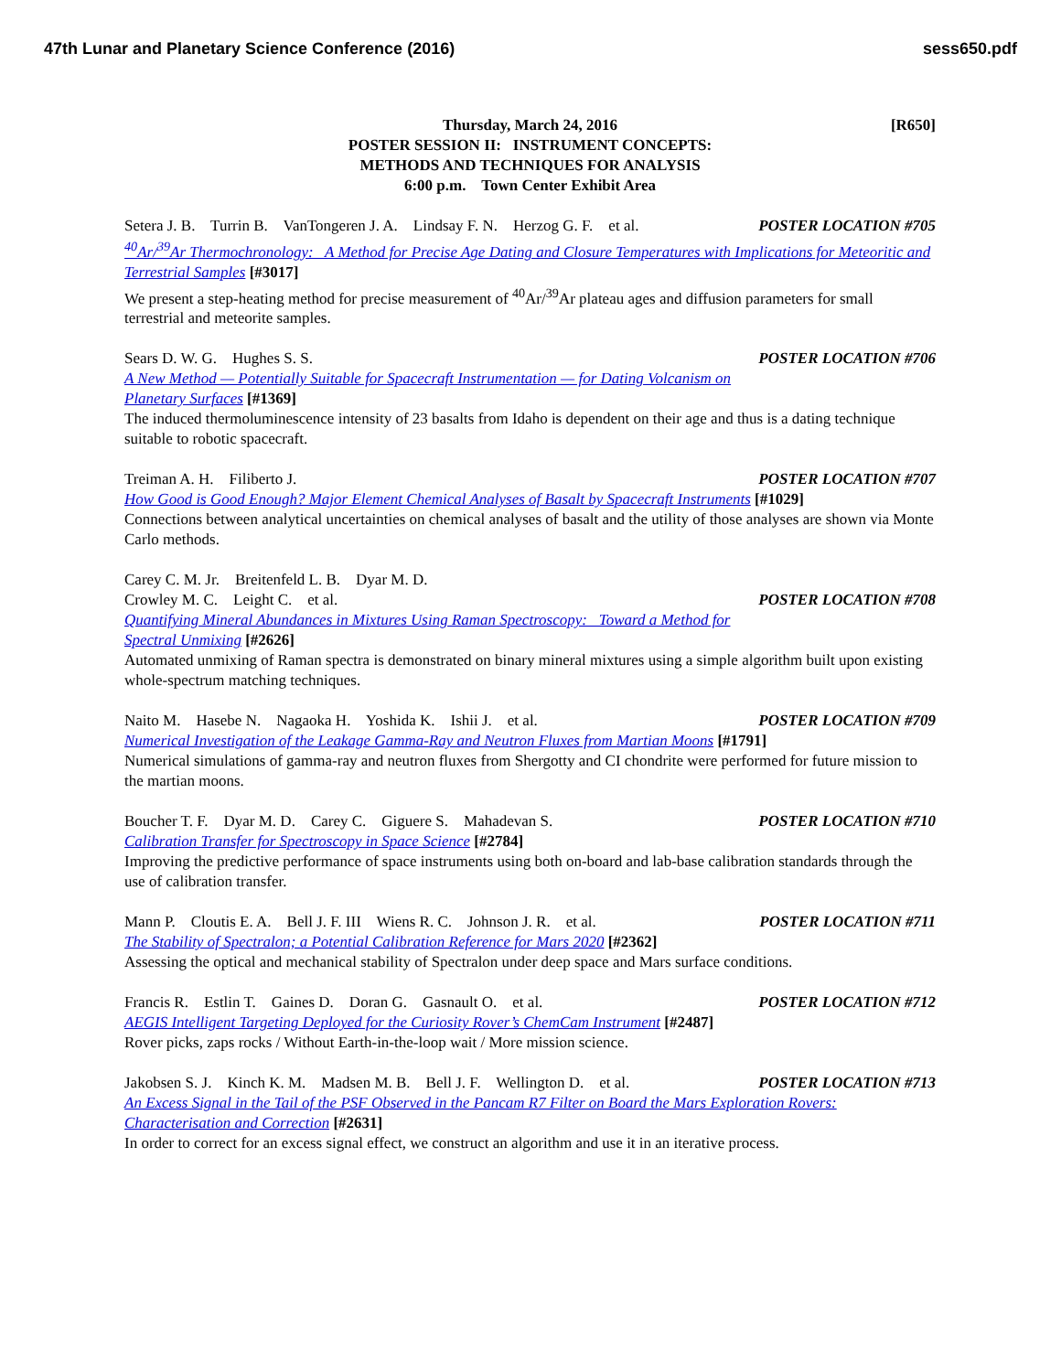47th Lunar and Planetary Science Conference (2016) sess650.pdf
[R650] Thursday, March 24, 2016
POSTER SESSION II: INSTRUMENT CONCEPTS:
METHODS AND TECHNIQUES FOR ANALYSIS
6:00 p.m. Town Center Exhibit Area
Setera J. B. Turrin B. VanTongeren J. A. Lindsay F. N. Herzog G. F. et al. POSTER LOCATION #705
<sup>40</sup>Ar/<sup>39</sup>Ar Thermochronology: A Method for Precise Age Dating and Closure Temperatures with Implications for Meteoritic and Terrestrial Samples [#3017]
We present a step-heating method for precise measurement of <sup>40</sup>Ar/<sup>39</sup>Ar plateau ages and diffusion parameters for small terrestrial and meteorite samples.
Sears D. W. G. Hughes S. S. POSTER LOCATION #706
A New Method — Potentially Suitable for Spacecraft Instrumentation — for Dating Volcanism on
Planetary Surfaces [#1369]
The induced thermoluminescence intensity of 23 basalts from Idaho is dependent on their age and thus is a dating technique suitable to robotic spacecraft.
Treiman A. H. Filiberto J. POSTER LOCATION #707
How Good is Good Enough? Major Element Chemical Analyses of Basalt by Spacecraft Instruments [#1029]
Connections between analytical uncertainties on chemical analyses of basalt and the utility of those analyses are shown via Monte Carlo methods.
Carey C. M. Jr. Breitenfeld L. B. Dyar M. D.
Crowley M. C. Leight C. et al. POSTER LOCATION #708
Quantifying Mineral Abundances in Mixtures Using Raman Spectroscopy: Toward a Method for
Spectral Unmixing [#2626]
Automated unmixing of Raman spectra is demonstrated on binary mineral mixtures using a simple algorithm built upon existing whole-spectrum matching techniques.
Naito M. Hasebe N. Nagaoka H. Yoshida K. Ishii J. et al. POSTER LOCATION #709
Numerical Investigation of the Leakage Gamma-Ray and Neutron Fluxes from Martian Moons [#1791]
Numerical simulations of gamma-ray and neutron fluxes from Shergotty and CI chondrite were performed for future mission to the martian moons.
Boucher T. F. Dyar M. D. Carey C. Giguere S. Mahadevan S. POSTER LOCATION #710
Calibration Transfer for Spectroscopy in Space Science [#2784]
Improving the predictive performance of space instruments using both on-board and lab-base calibration standards through the use of calibration transfer.
Mann P. Cloutis E. A. Bell J. F. III Wiens R. C. Johnson J. R. et al. POSTER LOCATION #711
The Stability of Spectralon; a Potential Calibration Reference for Mars 2020 [#2362]
Assessing the optical and mechanical stability of Spectralon under deep space and Mars surface conditions.
Francis R. Estlin T. Gaines D. Doran G. Gasnault O. et al. POSTER LOCATION #712
AEGIS Intelligent Targeting Deployed for the Curiosity Rover’s ChemCam Instrument [#2487]
Rover picks, zaps rocks / Without Earth-in-the-loop wait / More mission science.
Jakobsen S. J. Kinch K. M. Madsen M. B. Bell J. F. Wellington D. et al. POSTER LOCATION #713
An Excess Signal in the Tail of the PSF Observed in the Pancam R7 Filter on Board the Mars Exploration Rovers: Characterisation and Correction [#2631]
In order to correct for an excess signal effect, we construct an algorithm and use it in an iterative process.